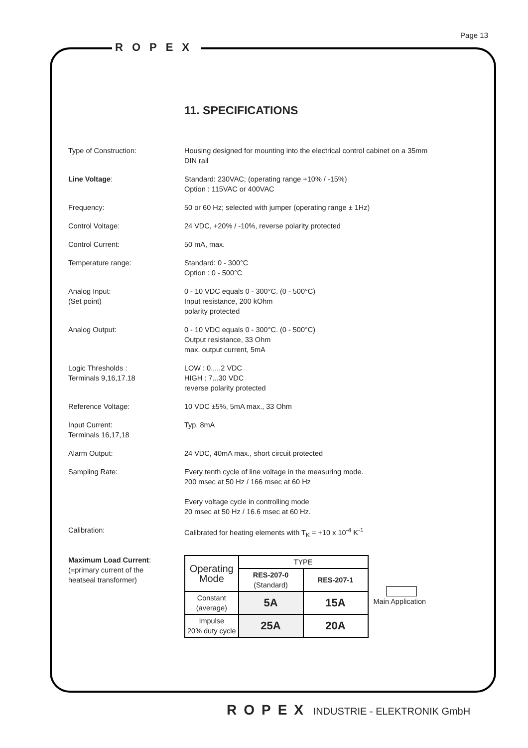ROPEX
Page 13
11. SPECIFICATIONS
Type of Construction: Housing designed for mounting into the electrical control cabinet on a 35mm
DIN rail
Line Voltage: Standard: 230VAC; (operating range +10% / -15%)
Option : 115VAC or 400VAC
Frequency: 50 or 60 Hz; selected with jumper (operating range ± 1Hz)
Control Voltage: 24 VDC, +20% / -10%, reverse polarity protected
Control Current: 50 mA, max.
Temperature range: Standard: 0 - 300°C
Option : 0 - 500°C
Analog Input:
(Set point)
0 - 10 VDC equals 0 - 300°C. (0 - 500°C)
Input resistance, 200 kOhm
polarity protected
Analog Output: 0 - 10 VDC equals 0 - 300°C. (0 - 500°C)
Output resistance, 33 Ohm
max. output current, 5mA
Logic Thresholds :
Terminals 9,16,17.18
LOW : 0.....2 VDC
HIGH : 7...30 VDC
reverse polarity protected
Reference Voltage: 10 VDC ±5%, 5mA max., 33 Ohm
Input Current:
Terminals 16,17,18
Typ. 8mA
Alarm Output: 24 VDC, 40mA max., short circuit protected
Sampling Rate: Every tenth cycle of line voltage in the measuring mode.
200 msec at 50 Hz / 166 msec at 60 Hz
Every voltage cycle in controlling mode
20 msec at 50 Hz / 16.6 msec at 60 Hz.
Calibration: Calibrated for heating elements with T<sub>K</sub> = +10 x 10<sup>-4</sup> K<sup>-1</sup>
Maximum Load Current:
(=primary current of the
heatseal transformer)
| Operating Mode | TYPE | |
| | RES-207-0 (Standard) | RES-207-1 |
| Constant (average) | 5A | 15A |
| Impulse 20% duty cycle | 25A | 20A |
Main Application
ROPEX INDUSTRIE - ELEKTRONIK GmbH